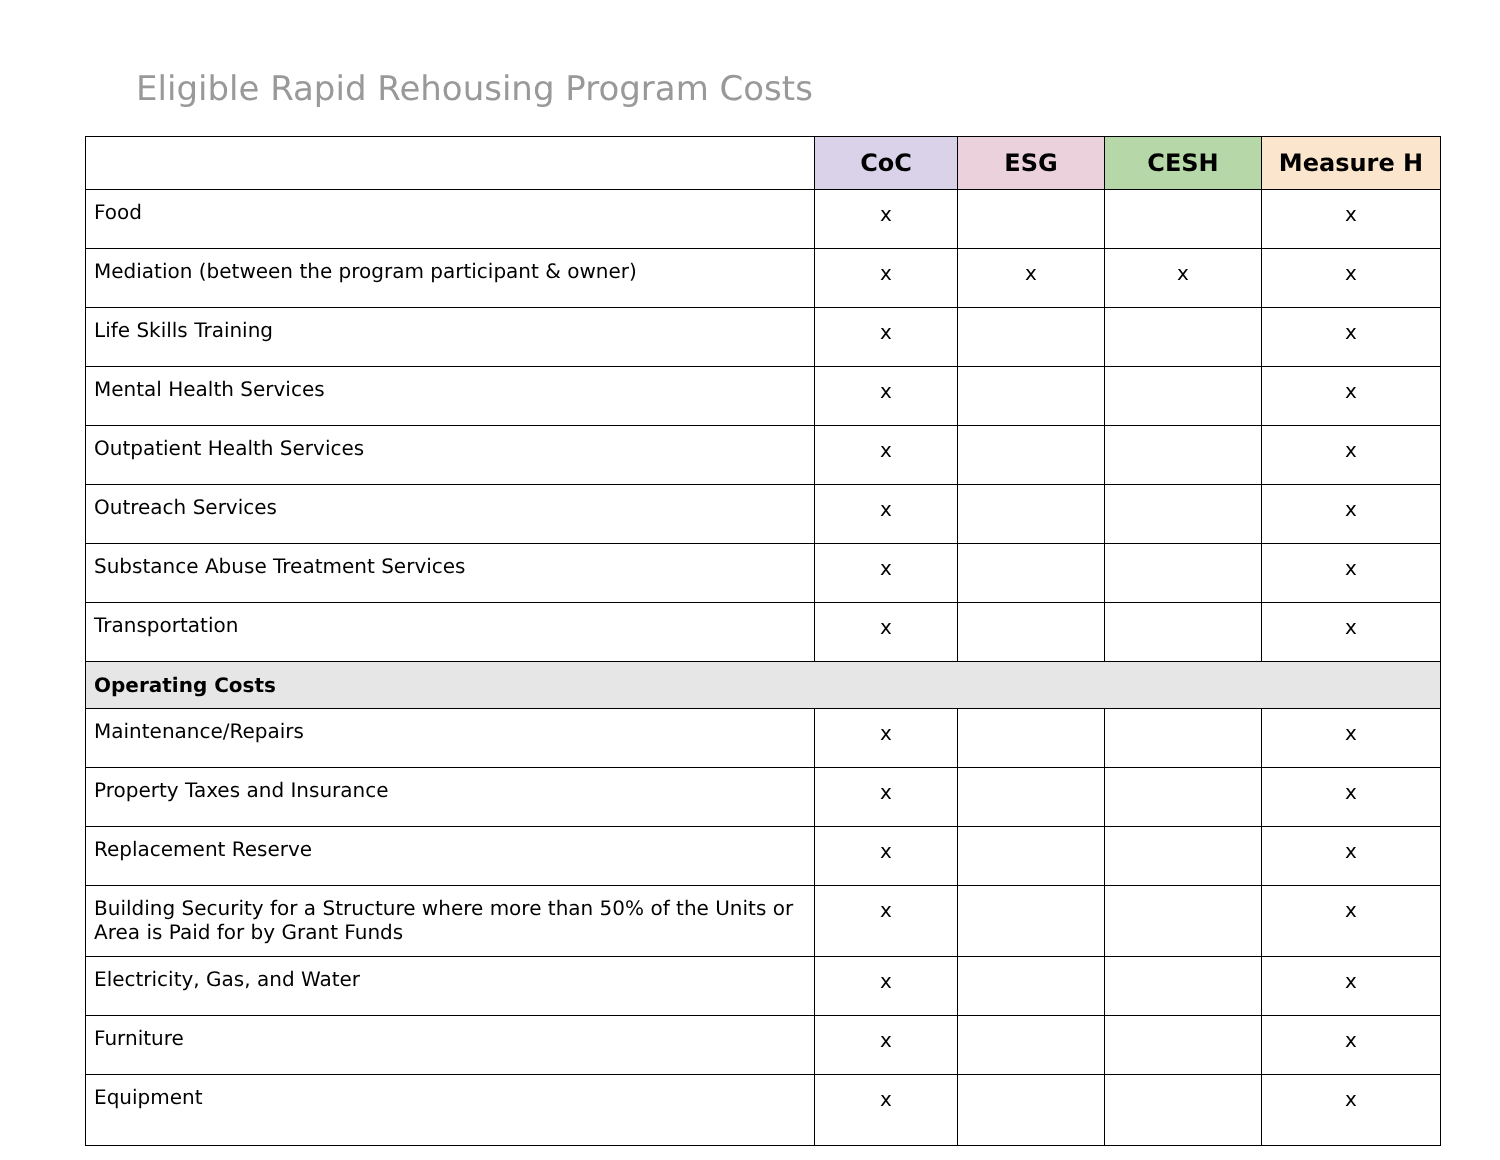Eligible Rapid Rehousing Program Costs
| | CoC | ESG | CESH | Measure H |
| --- | --- | --- | --- | --- |
| Food | x | | | x |
| Mediation (between the program participant & owner) | x | x | x | x |
| Life Skills Training | x | | | x |
| Mental Health Services | x | | | x |
| Outpatient Health Services | x | | | x |
| Outreach Services | x | | | x |
| Substance Abuse Treatment Services | x | | | x |
| Transportation | x | | | x |
| Operating Costs | | | | |
| Maintenance/Repairs | x | | | x |
| Property Taxes and Insurance | x | | | x |
| Replacement Reserve | x | | | x |
| Building Security for a Structure where more than 50% of the Units or Area is Paid for by Grant Funds | x | | | x |
| Electricity, Gas, and Water | x | | | x |
| Furniture | x | | | x |
| Equipment | x | | | x |